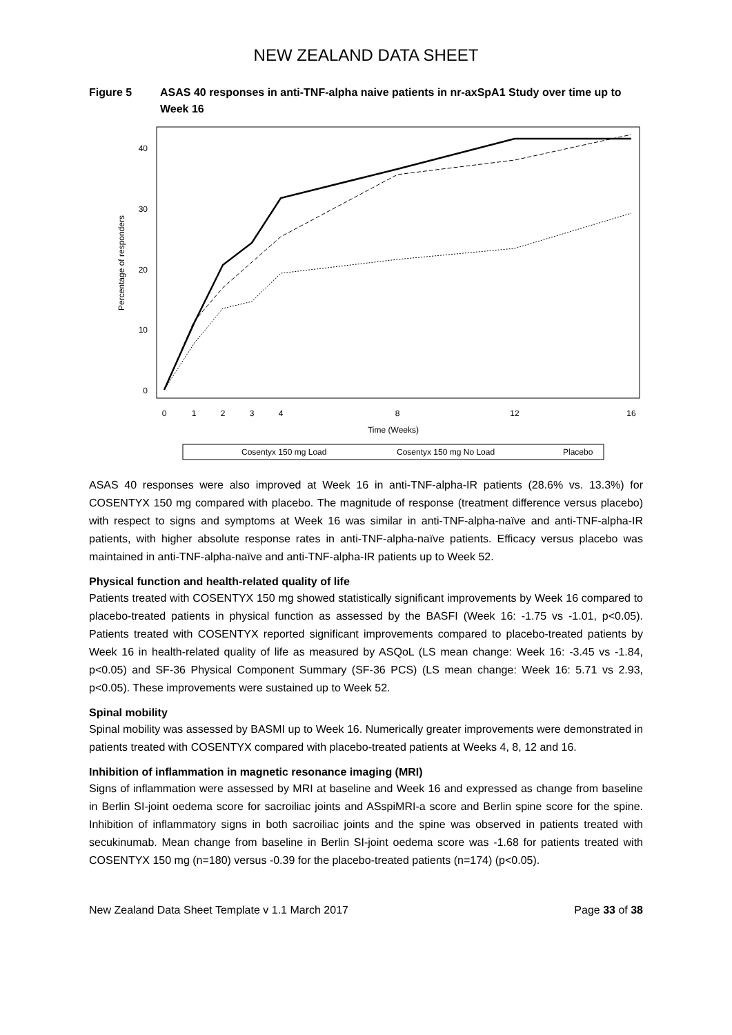NEW ZEALAND DATA SHEET
Figure 5 ASAS 40 responses in anti-TNF-alpha naive patients in nr-axSpA1 Study over time up to Week 16
40
30
20
10
0
0
1
2
3
4
8
12
16
Time (Weeks)
Percentage of responders
Cosentyx 150 mg Load
Cosentyx 150 mg No Load
Placebo
ASAS 40 responses were also improved at Week 16 in anti-TNF-alpha-IR patients (28.6% vs. 13.3%) for COSENTYX 150 mg compared with placebo. The magnitude of response (treatment difference versus placebo) with respect to signs and symptoms at Week 16 was similar in anti-TNF-alpha-naïve and anti-TNF-alpha-IR patients, with higher absolute response rates in anti-TNF-alpha-naïve patients. Efficacy versus placebo was maintained in anti-TNF-alpha-naïve and anti-TNF-alpha-IR patients up to Week 52.
Physical function and health-related quality of life
Patients treated with COSENTYX 150 mg showed statistically significant improvements by Week 16 compared to placebo-treated patients in physical function as assessed by the BASFI (Week 16: -1.75 vs -1.01, p<0.05). Patients treated with COSENTYX reported significant improvements compared to placebo-treated patients by Week 16 in health-related quality of life as measured by ASQoL (LS mean change: Week 16: -3.45 vs -1.84, p<0.05) and SF-36 Physical Component Summary (SF-36 PCS) (LS mean change: Week 16: 5.71 vs 2.93, p<0.05). These improvements were sustained up to Week 52.
Spinal mobility
Spinal mobility was assessed by BASMI up to Week 16. Numerically greater improvements were demonstrated in patients treated with COSENTYX compared with placebo-treated patients at Weeks 4, 8, 12 and 16.
Inhibition of inflammation in magnetic resonance imaging (MRI)
Signs of inflammation were assessed by MRI at baseline and Week 16 and expressed as change from baseline in Berlin SI-joint oedema score for sacroiliac joints and ASspiMRI-a score and Berlin spine score for the spine. Inhibition of inflammatory signs in both sacroiliac joints and the spine was observed in patients treated with secukinumab. Mean change from baseline in Berlin SI-joint oedema score was -1.68 for patients treated with COSENTYX 150 mg (n=180) versus -0.39 for the placebo-treated patients (n=174) (p<0.05).
New Zealand Data Sheet Template v 1.1 March 2017 Page 33 of 38